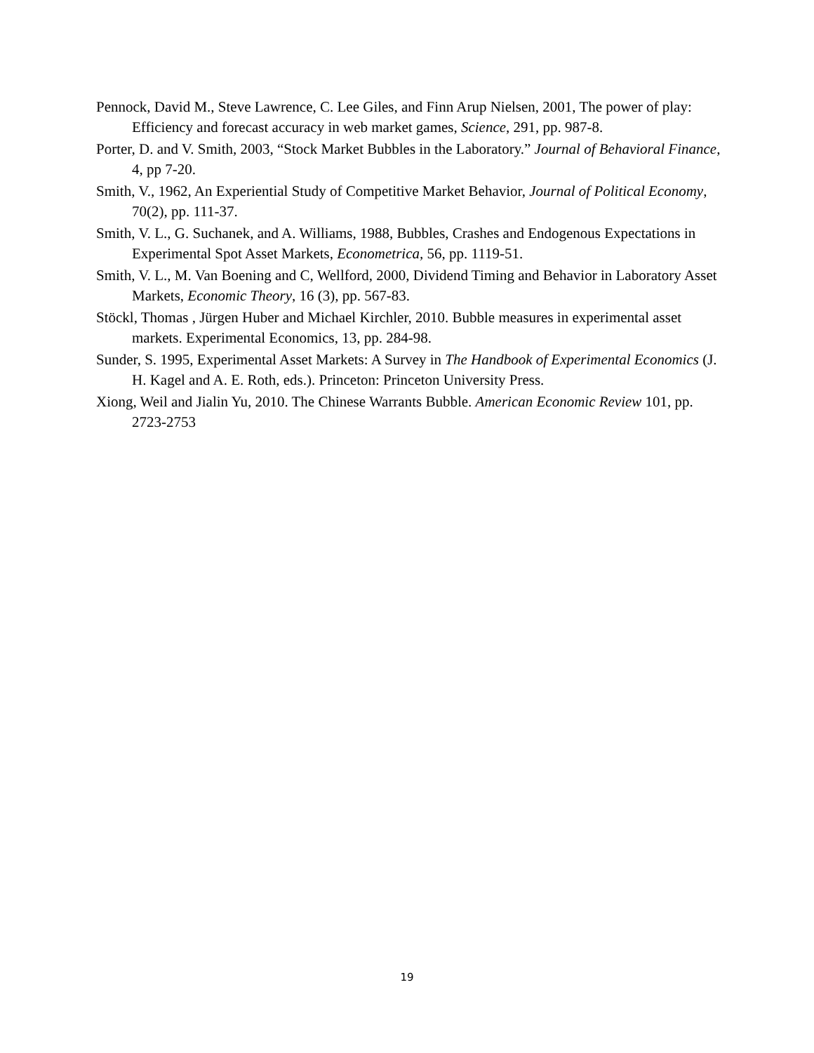Pennock, David M., Steve Lawrence, C. Lee Giles, and Finn Arup Nielsen, 2001, The power of play: Efficiency and forecast accuracy in web market games, Science, 291, pp. 987-8.
Porter, D. and V. Smith, 2003, “Stock Market Bubbles in the Laboratory.” Journal of Behavioral Finance, 4, pp 7-20.
Smith, V., 1962, An Experiential Study of Competitive Market Behavior, Journal of Political Economy, 70(2), pp. 111-37.
Smith, V. L., G. Suchanek, and A. Williams, 1988, Bubbles, Crashes and Endogenous Expectations in Experimental Spot Asset Markets, Econometrica, 56, pp. 1119-51.
Smith, V. L., M. Van Boening and C, Wellford, 2000, Dividend Timing and Behavior in Laboratory Asset Markets, Economic Theory, 16 (3), pp. 567-83.
Stöckl, Thomas , Jürgen Huber and Michael Kirchler, 2010. Bubble measures in experimental asset markets. Experimental Economics, 13, pp. 284-98.
Sunder, S. 1995, Experimental Asset Markets: A Survey in The Handbook of Experimental Economics (J. H. Kagel and A. E. Roth, eds.). Princeton: Princeton University Press.
Xiong, Weil and Jialin Yu, 2010. The Chinese Warrants Bubble. American Economic Review 101, pp. 2723-2753
19